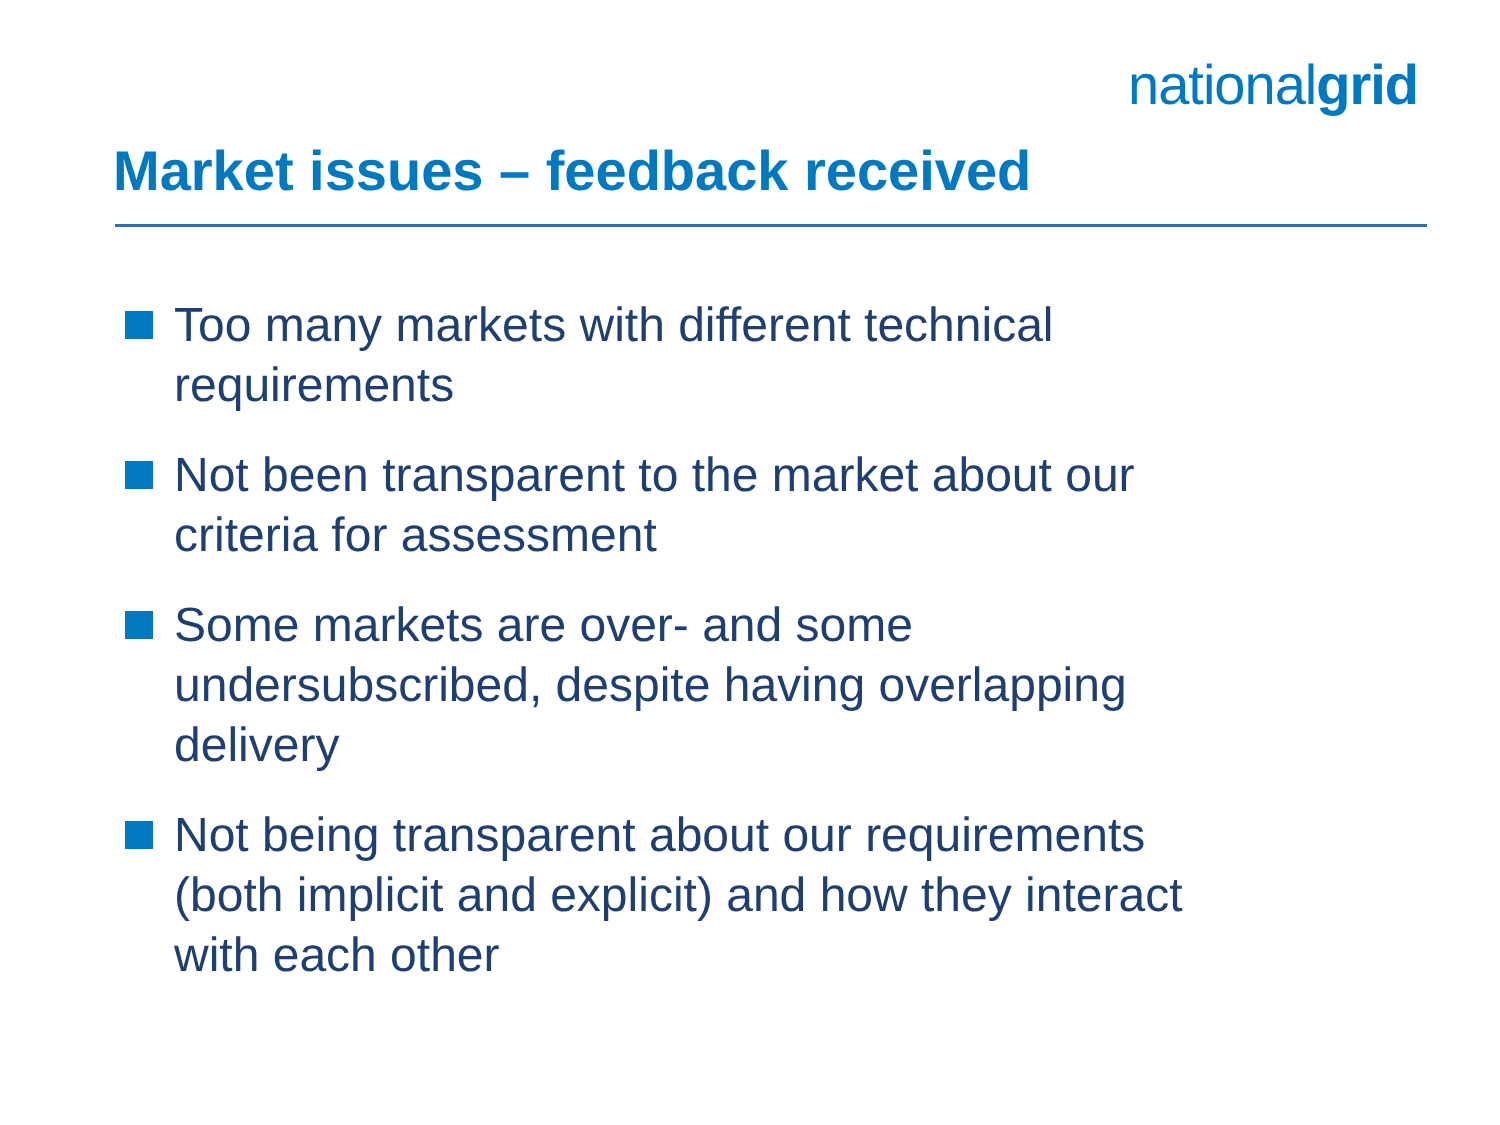nationalgrid
Market issues – feedback received
Too many markets with different technical requirements
Not been transparent to the market about our criteria for assessment
Some markets are over- and some undersubscribed, despite having overlapping delivery
Not being transparent about our requirements (both implicit and explicit) and how they interact with each other